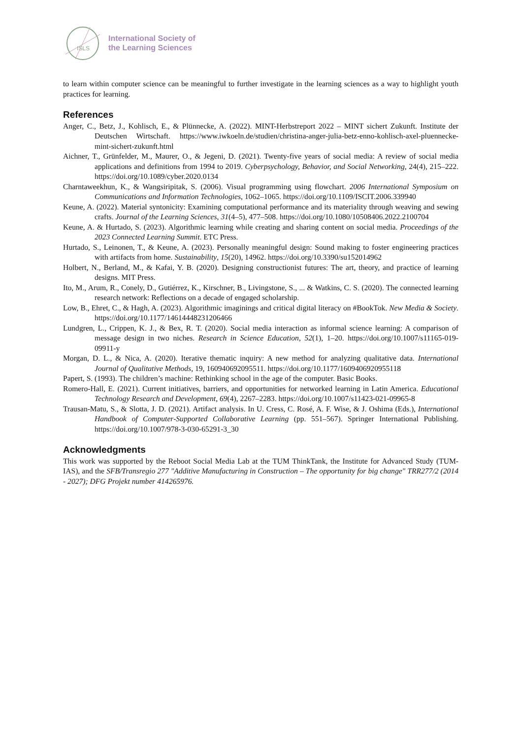ISLS
International Society of
the Learning Sciences
to learn within computer science can be meaningful to further investigate in the learning sciences as a way to highlight youth practices for learning.
References
Anger, C., Betz, J., Kohlisch, E., & Plünnecke, A. (2022). MINT-Herbstreport 2022 – MINT sichert Zukunft. Institute der Deutschen Wirtschaft. https://www.iwkoeln.de/studien/christina-anger-julia-betz-enno-kohlisch-axel-pluennecke-mint-sichert-zukunft.html
Aichner, T., Grünfelder, M., Maurer, O., & Jegeni, D. (2021). Twenty-five years of social media: A review of social media applications and definitions from 1994 to 2019. Cyberpsychology, Behavior, and Social Networking, 24(4), 215–222. https://doi.org/10.1089/cyber.2020.0134
Charntaweekhun, K., & Wangsiripitak, S. (2006). Visual programming using flowchart. 2006 International Symposium on Communications and Information Technologies, 1062–1065. https://doi.org/10.1109/ISCIT.2006.339940
Keune, A. (2022). Material syntonicity: Examining computational performance and its materiality through weaving and sewing crafts. Journal of the Learning Sciences, 31(4–5), 477–508. https://doi.org/10.1080/10508406.2022.2100704
Keune, A. & Hurtado, S. (2023). Algorithmic learning while creating and sharing content on social media. Proceedings of the 2023 Connected Learning Summit. ETC Press.
Hurtado, S., Leinonen, T., & Keune, A. (2023). Personally meaningful design: Sound making to foster engineering practices with artifacts from home. Sustainability, 15(20), 14962. https://doi.org/10.3390/su152014962
Holbert, N., Berland, M., & Kafai, Y. B. (2020). Designing constructionist futures: The art, theory, and practice of learning designs. MIT Press.
Ito, M., Arum, R., Conely, D., Gutiérrez, K., Kirschner, B., Livingstone, S., ... & Watkins, C. S. (2020). The connected learning research network: Reflections on a decade of engaged scholarship.
Low, B., Ehret, C., & Hagh, A. (2023). Algorithmic imaginings and critical digital literacy on #BookTok. New Media & Society. https://doi.org/10.1177/14614448231206466
Lundgren, L., Crippen, K. J., & Bex, R. T. (2020). Social media interaction as informal science learning: A comparison of message design in two niches. Research in Science Education, 52(1), 1–20. https://doi.org/10.1007/s11165-019-09911-y
Morgan, D. L., & Nica, A. (2020). Iterative thematic inquiry: A new method for analyzing qualitative data. International Journal of Qualitative Methods, 19, 160940692095511. https://doi.org/10.1177/1609406920955118
Papert, S. (1993). The children’s machine: Rethinking school in the age of the computer. Basic Books.
Romero-Hall, E. (2021). Current initiatives, barriers, and opportunities for networked learning in Latin America. Educational Technology Research and Development, 69(4), 2267–2283. https://doi.org/10.1007/s11423-021-09965-8
Trausan-Matu, S., & Slotta, J. D. (2021). Artifact analysis. In U. Cress, C. Rosé, A. F. Wise, & J. Oshima (Eds.), International Handbook of Computer-Supported Collaborative Learning (pp. 551–567). Springer International Publishing. https://doi.org/10.1007/978-3-030-65291-3_30
Acknowledgments
This work was supported by the Reboot Social Media Lab at the TUM ThinkTank, the Institute for Advanced Study (TUM-IAS), and the SFB/Transregio 277 "Additive Manufacturing in Construction – The opportunity for big change" TRR277/2 (2014 - 2027); DFG Projekt number 414265976.